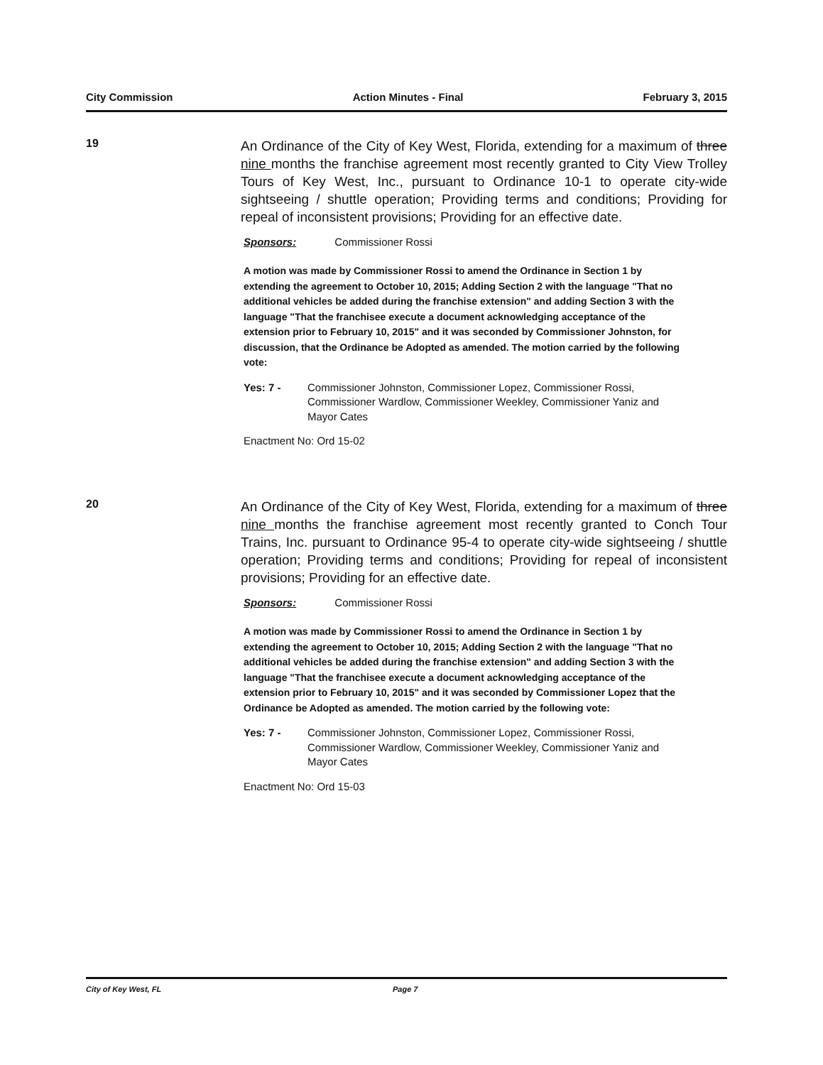City Commission Action Minutes - Final February 3, 2015
19
An Ordinance of the City of Key West, Florida, extending for a maximum of three nine months the franchise agreement most recently granted to City View Trolley Tours of Key West, Inc., pursuant to Ordinance 10-1 to operate city-wide sightseeing / shuttle operation; Providing terms and conditions; Providing for repeal of inconsistent provisions; Providing for an effective date.
Sponsors: Commissioner Rossi
A motion was made by Commissioner Rossi to amend the Ordinance in Section 1 by extending the agreement to October 10, 2015; Adding Section 2 with the language "That no additional vehicles be added during the franchise extension" and adding Section 3 with the language "That the franchisee execute a document acknowledging acceptance of the extension prior to February 10, 2015" and it was seconded by Commissioner Johnston, for discussion, that the Ordinance be Adopted as amended. The motion carried by the following vote:
Yes: 7 - Commissioner Johnston, Commissioner Lopez, Commissioner Rossi, Commissioner Wardlow, Commissioner Weekley, Commissioner Yaniz and Mayor Cates
Enactment No: Ord 15-02
20
An Ordinance of the City of Key West, Florida, extending for a maximum of three nine months the franchise agreement most recently granted to Conch Tour Trains, Inc. pursuant to Ordinance 95-4 to operate city-wide sightseeing / shuttle operation; Providing terms and conditions; Providing for repeal of inconsistent provisions; Providing for an effective date.
Sponsors: Commissioner Rossi
A motion was made by Commissioner Rossi to amend the Ordinance in Section 1 by extending the agreement to October 10, 2015; Adding Section 2 with the language "That no additional vehicles be added during the franchise extension" and adding Section 3 with the language "That the franchisee execute a document acknowledging acceptance of the extension prior to February 10, 2015" and it was seconded by Commissioner Lopez that the Ordinance be Adopted as amended. The motion carried by the following vote:
Yes: 7 - Commissioner Johnston, Commissioner Lopez, Commissioner Rossi, Commissioner Wardlow, Commissioner Weekley, Commissioner Yaniz and Mayor Cates
Enactment No: Ord 15-03
City of Key West, FL Page 7